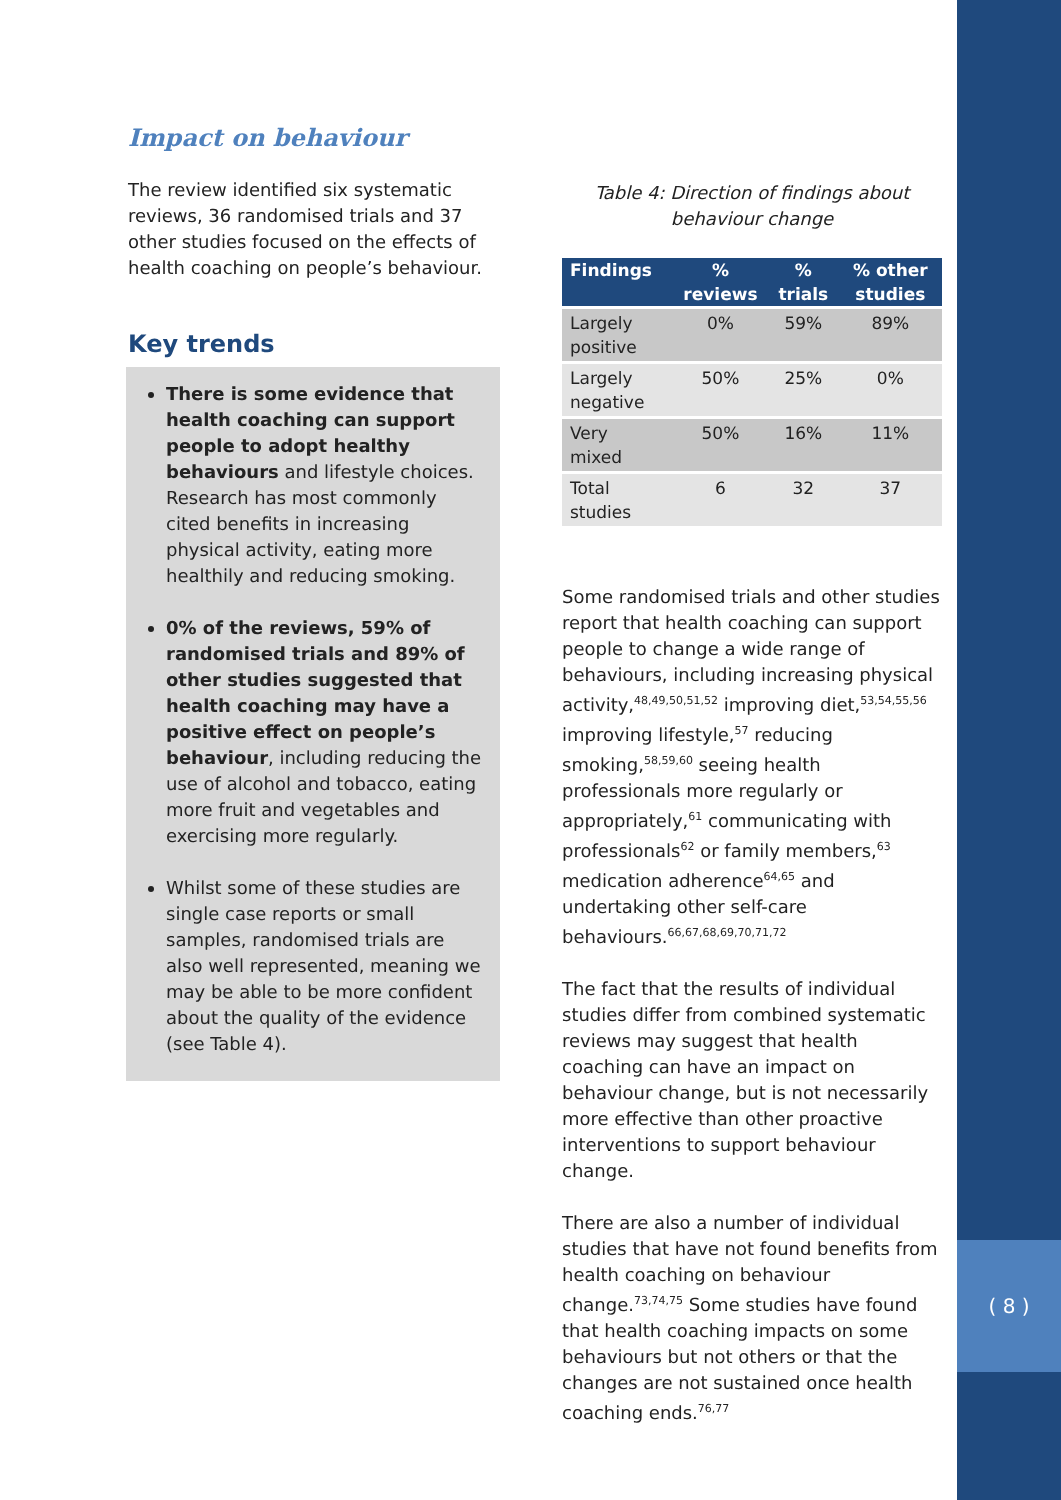( 8 )
Impact on behaviour
The review identified six systematic reviews, 36 randomised trials and 37 other studies focused on the effects of health coaching on people’s behaviour.
Key trends
There is some evidence that health coaching can support people to adopt healthy behaviours and lifestyle choices. Research has most commonly cited benefits in increasing physical activity, eating more healthily and reducing smoking.
0% of the reviews, 59% of randomised trials and 89% of other studies suggested that health coaching may have a positive effect on people’s behaviour, including reducing the use of alcohol and tobacco, eating more fruit and vegetables and exercising more regularly.
Whilst some of these studies are single case reports or small samples, randomised trials are also well represented, meaning we may be able to be more confident about the quality of the evidence (see Table 4).
Table 4: Direction of findings about
behaviour change
| Findings | % reviews | % trials | % other studies |
| --- | --- | --- | --- |
| Largely positive | 0% | 59% | 89% |
| Largely negative | 50% | 25% | 0% |
| Very mixed | 50% | 16% | 11% |
| Total studies | 6 | 32 | 37 |
Some randomised trials and other studies report that health coaching can support people to change a wide range of behaviours, including increasing physical activity,<sup>48,49,50,51,52</sup> improving diet,<sup>53,54,55,56</sup> improving lifestyle,<sup>57</sup> reducing smoking,<sup>58,59,60</sup> seeing health professionals more regularly or appropriately,<sup>61</sup> communicating with professionals<sup>62</sup> or family members,<sup>63</sup> medication adherence<sup>64,65</sup> and undertaking other self-care behaviours.<sup>66,67,68,69,70,71,72</sup>
The fact that the results of individual studies differ from combined systematic reviews may suggest that health coaching can have an impact on behaviour change, but is not necessarily more effective than other proactive interventions to support behaviour change.
There are also a number of individual studies that have not found benefits from health coaching on behaviour change.<sup>73,74,75</sup> Some studies have found that health coaching impacts on some behaviours but not others or that the changes are not sustained once health coaching ends.<sup>76,77</sup>